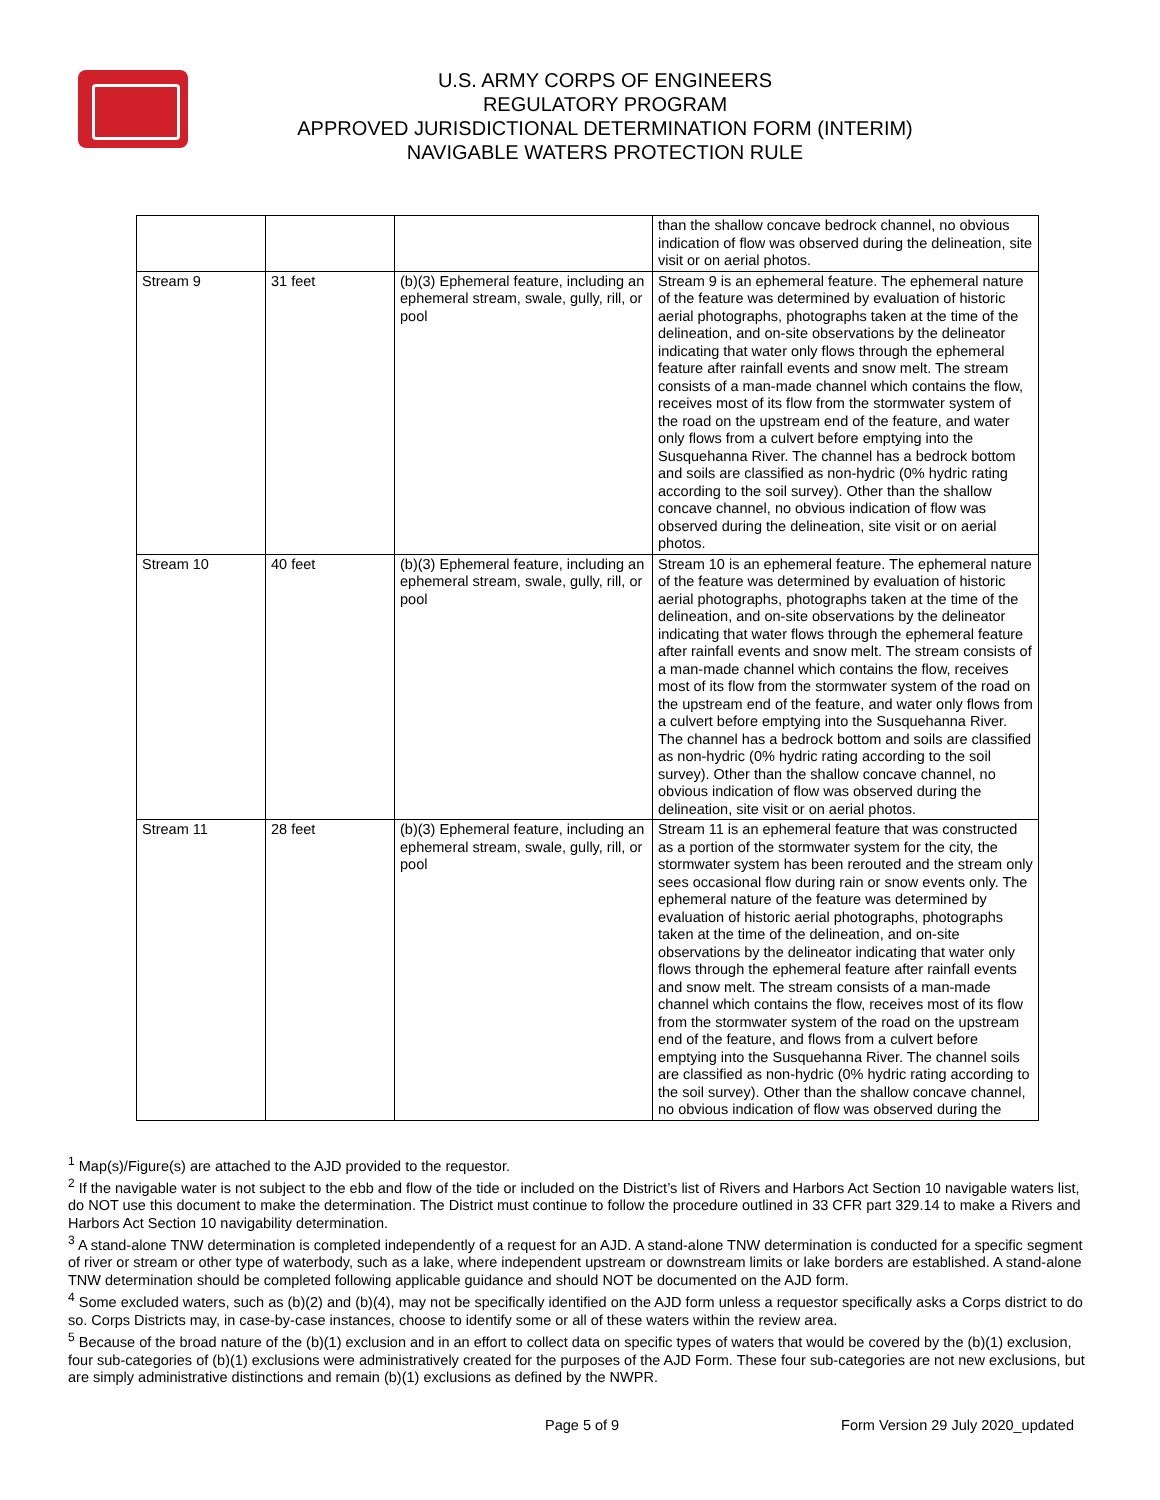U.S. ARMY CORPS OF ENGINEERS
REGULATORY PROGRAM
APPROVED JURISDICTIONAL DETERMINATION FORM (INTERIM)
NAVIGABLE WATERS PROTECTION RULE
| | | | than the shallow concave bedrock channel, no obvious indication of flow was observed during the delineation, site visit or on aerial photos. |
| Stream 9 | 31 feet | (b)(3) Ephemeral feature, including an ephemeral stream, swale, gully, rill, or pool | Stream 9 is an ephemeral feature. The ephemeral nature of the feature was determined by evaluation of historic aerial photographs, photographs taken at the time of the delineation, and on-site observations by the delineator indicating that water only flows through the ephemeral feature after rainfall events and snow melt. The stream consists of a man-made channel which contains the flow, receives most of its flow from the stormwater system of the road on the upstream end of the feature, and water only flows from a culvert before emptying into the Susquehanna River. The channel has a bedrock bottom and soils are classified as non-hydric (0% hydric rating according to the soil survey). Other than the shallow concave channel, no obvious indication of flow was observed during the delineation, site visit or on aerial photos. |
| Stream 10 | 40 feet | (b)(3) Ephemeral feature, including an ephemeral stream, swale, gully, rill, or pool | Stream 10 is an ephemeral feature. The ephemeral nature of the feature was determined by evaluation of historic aerial photographs, photographs taken at the time of the delineation, and on-site observations by the delineator indicating that water flows through the ephemeral feature after rainfall events and snow melt. The stream consists of a man-made channel which contains the flow, receives most of its flow from the stormwater system of the road on the upstream end of the feature, and water only flows from a culvert before emptying into the Susquehanna River. The channel has a bedrock bottom and soils are classified as non-hydric (0% hydric rating according to the soil survey). Other than the shallow concave channel, no obvious indication of flow was observed during the delineation, site visit or on aerial photos. |
| Stream 11 | 28 feet | (b)(3) Ephemeral feature, including an ephemeral stream, swale, gully, rill, or pool | Stream 11 is an ephemeral feature that was constructed as a portion of the stormwater system for the city, the stormwater system has been rerouted and the stream only sees occasional flow during rain or snow events only. The ephemeral nature of the feature was determined by evaluation of historic aerial photographs, photographs taken at the time of the delineation, and on-site observations by the delineator indicating that water only flows through the ephemeral feature after rainfall events and snow melt. The stream consists of a man-made channel which contains the flow, receives most of its flow from the stormwater system of the road on the upstream end of the feature, and flows from a culvert before emptying into the Susquehanna River. The channel soils are classified as non-hydric (0% hydric rating according to the soil survey). Other than the shallow concave channel, no obvious indication of flow was observed during the |
<sup>1</sup> Map(s)/Figure(s) are attached to the AJD provided to the requestor.
<sup>2</sup> If the navigable water is not subject to the ebb and flow of the tide or included on the District’s list of Rivers and Harbors Act Section 10 navigable waters list, do NOT use this document to make the determination. The District must continue to follow the procedure outlined in 33 CFR part 329.14 to make a Rivers and Harbors Act Section 10 navigability determination.
<sup>3</sup> A stand-alone TNW determination is completed independently of a request for an AJD. A stand-alone TNW determination is conducted for a specific segment of river or stream or other type of waterbody, such as a lake, where independent upstream or downstream limits or lake borders are established. A stand-alone TNW determination should be completed following applicable guidance and should NOT be documented on the AJD form.
<sup>4</sup> Some excluded waters, such as (b)(2) and (b)(4), may not be specifically identified on the AJD form unless a requestor specifically asks a Corps district to do so. Corps Districts may, in case-by-case instances, choose to identify some or all of these waters within the review area.
<sup>5</sup> Because of the broad nature of the (b)(1) exclusion and in an effort to collect data on specific types of waters that would be covered by the (b)(1) exclusion, four sub-categories of (b)(1) exclusions were administratively created for the purposes of the AJD Form. These four sub-categories are not new exclusions, but are simply administrative distinctions and remain (b)(1) exclusions as defined by the NWPR.
Page 5 of 9 Form Version 29 July 2020_updated